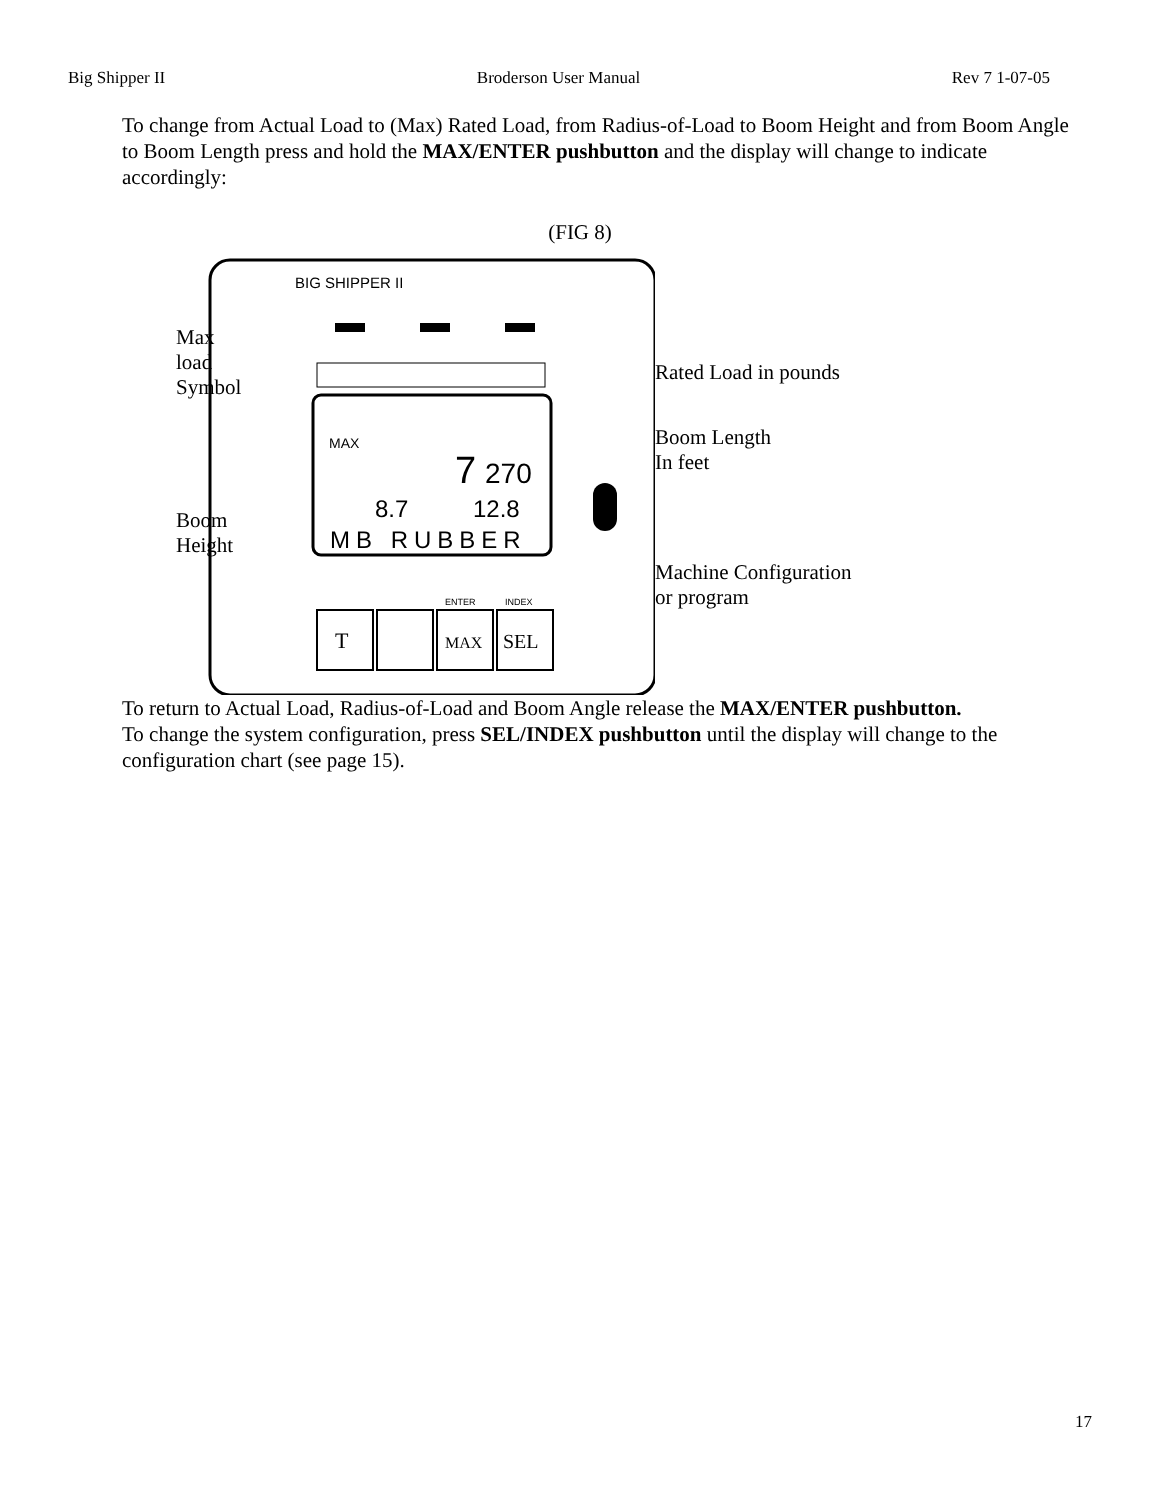Big Shipper II Broderson User Manual Rev 7 1-07-05
To change from Actual Load to (Max) Rated Load, from Radius-of-Load to Boom Height and from Boom Angle to Boom Length press and hold the MAX/ENTER pushbutton and the display will change to indicate accordingly:
(FIG 8)
Max load
Symbol
Boom
Height
BIG SHIPPER II
MAX
7
270
8.7
12.8
MB RUBBER
T
MAX
SEL
ENTER
INDEX
Rated Load in pounds
Boom Length
In feet
Machine Configuration
or program
To return to Actual Load, Radius-of-Load and Boom Angle release the MAX/ENTER pushbutton.
To change the system configuration, press SEL/INDEX pushbutton until the display will change to the configuration chart (see page 15).
17